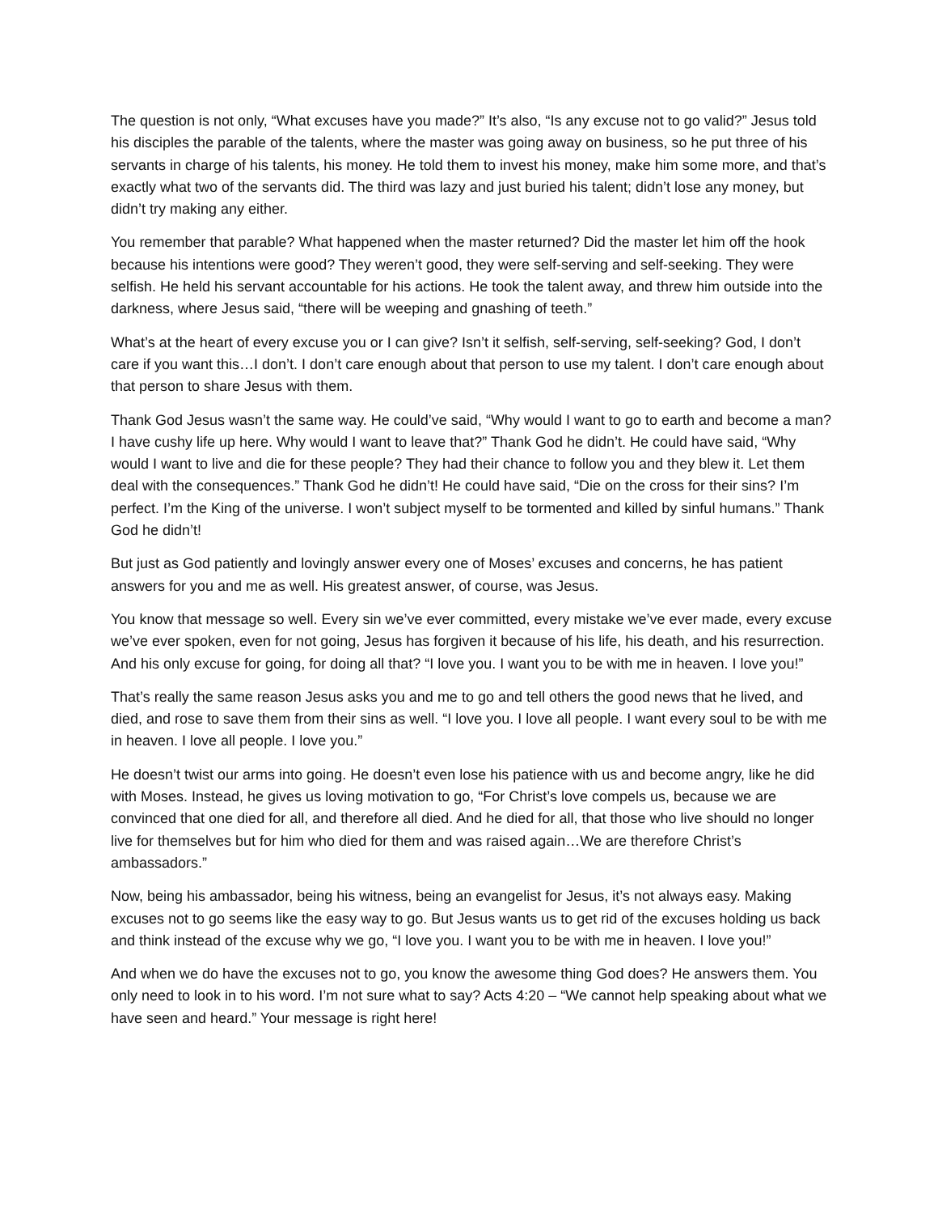The question is not only, “What excuses have you made?” It’s also, “Is any excuse not to go valid?” Jesus told his disciples the parable of the talents, where the master was going away on business, so he put three of his servants in charge of his talents, his money. He told them to invest his money, make him some more, and that’s exactly what two of the servants did. The third was lazy and just buried his talent; didn’t lose any money, but didn’t try making any either.
You remember that parable? What happened when the master returned? Did the master let him off the hook because his intentions were good? They weren’t good, they were self-serving and self-seeking. They were selfish. He held his servant accountable for his actions. He took the talent away, and threw him outside into the darkness, where Jesus said, “there will be weeping and gnashing of teeth.”
What’s at the heart of every excuse you or I can give? Isn’t it selfish, self-serving, self-seeking? God, I don’t care if you want this…I don’t. I don’t care enough about that person to use my talent. I don’t care enough about that person to share Jesus with them.
Thank God Jesus wasn’t the same way. He could’ve said, “Why would I want to go to earth and become a man? I have cushy life up here. Why would I want to leave that?” Thank God he didn’t. He could have said, “Why would I want to live and die for these people? They had their chance to follow you and they blew it. Let them deal with the consequences.” Thank God he didn’t! He could have said, “Die on the cross for their sins? I’m perfect. I’m the King of the universe. I won’t subject myself to be tormented and killed by sinful humans.” Thank God he didn’t!
But just as God patiently and lovingly answer every one of Moses’ excuses and concerns, he has patient answers for you and me as well. His greatest answer, of course, was Jesus.
You know that message so well. Every sin we’ve ever committed, every mistake we’ve ever made, every excuse we’ve ever spoken, even for not going, Jesus has forgiven it because of his life, his death, and his resurrection. And his only excuse for going, for doing all that? “I love you. I want you to be with me in heaven. I love you!”
That’s really the same reason Jesus asks you and me to go and tell others the good news that he lived, and died, and rose to save them from their sins as well. “I love you. I love all people. I want every soul to be with me in heaven. I love all people. I love you.”
He doesn’t twist our arms into going. He doesn’t even lose his patience with us and become angry, like he did with Moses. Instead, he gives us loving motivation to go, “For Christ’s love compels us, because we are convinced that one died for all, and therefore all died. And he died for all, that those who live should no longer live for themselves but for him who died for them and was raised again…We are therefore Christ’s ambassadors.”
Now, being his ambassador, being his witness, being an evangelist for Jesus, it’s not always easy. Making excuses not to go seems like the easy way to go. But Jesus wants us to get rid of the excuses holding us back and think instead of the excuse why we go, “I love you. I want you to be with me in heaven. I love you!”
And when we do have the excuses not to go, you know the awesome thing God does? He answers them. You only need to look in to his word. I’m not sure what to say? Acts 4:20 – “We cannot help speaking about what we have seen and heard.” Your message is right here!